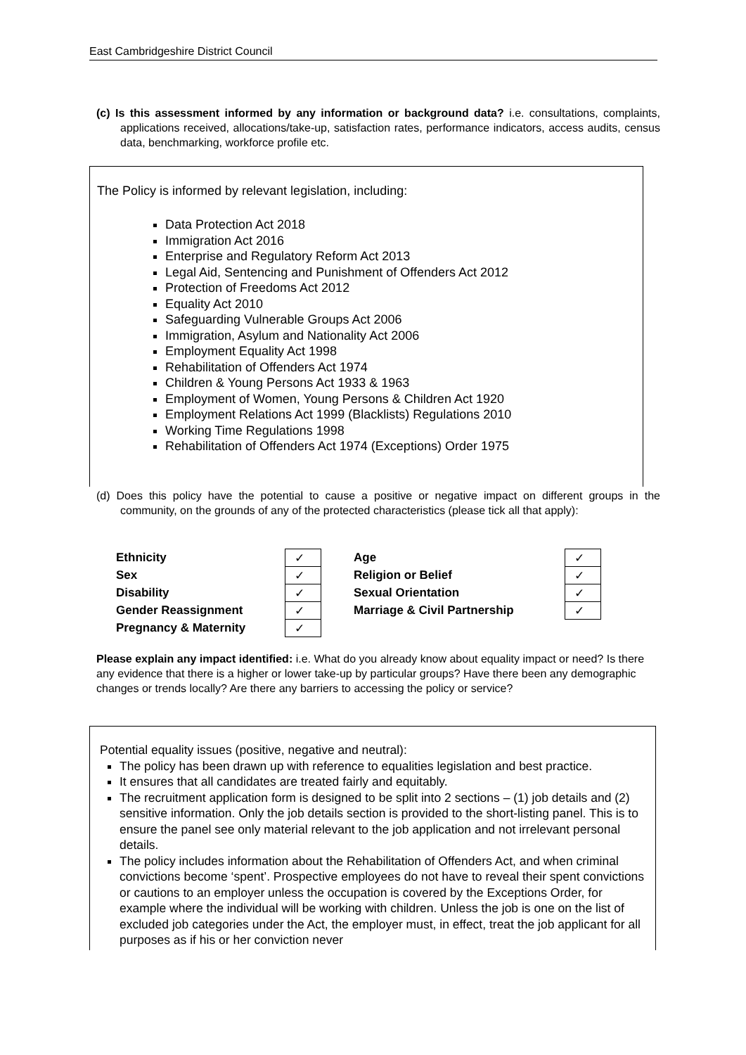East Cambridgeshire District Council
(c) Is this assessment informed by any information or background data? i.e. consultations, complaints, applications received, allocations/take-up, satisfaction rates, performance indicators, access audits, census data, benchmarking, workforce profile etc.
The Policy is informed by relevant legislation, including:
Data Protection Act 2018
Immigration Act 2016
Enterprise and Regulatory Reform Act 2013
Legal Aid, Sentencing and Punishment of Offenders Act 2012
Protection of Freedoms Act 2012
Equality Act 2010
Safeguarding Vulnerable Groups Act 2006
Immigration, Asylum and Nationality Act 2006
Employment Equality Act 1998
Rehabilitation of Offenders Act 1974
Children & Young Persons Act 1933 & 1963
Employment of Women, Young Persons & Children Act 1920
Employment Relations Act 1999 (Blacklists) Regulations 2010
Working Time Regulations 1998
Rehabilitation of Offenders Act 1974 (Exceptions) Order 1975
(d) Does this policy have the potential to cause a positive or negative impact on different groups in the community, on the grounds of any of the protected characteristics (please tick all that apply):
| Ethnicity | ✓ | Age | ✓ |
| Sex | ✓ | Religion or Belief | ✓ |
| Disability | ✓ | Sexual Orientation | ✓ |
| Gender Reassignment | ✓ | Marriage & Civil Partnership | ✓ |
| Pregnancy & Maternity | ✓ | | |
Please explain any impact identified: i.e. What do you already know about equality impact or need? Is there any evidence that there is a higher or lower take-up by particular groups? Have there been any demographic changes or trends locally? Are there any barriers to accessing the policy or service?
Potential equality issues (positive, negative and neutral):
The policy has been drawn up with reference to equalities legislation and best practice.
It ensures that all candidates are treated fairly and equitably.
The recruitment application form is designed to be split into 2 sections – (1) job details and (2) sensitive information. Only the job details section is provided to the short-listing panel. This is to ensure the panel see only material relevant to the job application and not irrelevant personal details.
The policy includes information about the Rehabilitation of Offenders Act, and when criminal convictions become ‘spent’. Prospective employees do not have to reveal their spent convictions or cautions to an employer unless the occupation is covered by the Exceptions Order, for example where the individual will be working with children. Unless the job is one on the list of excluded job categories under the Act, the employer must, in effect, treat the job applicant for all purposes as if his or her conviction never